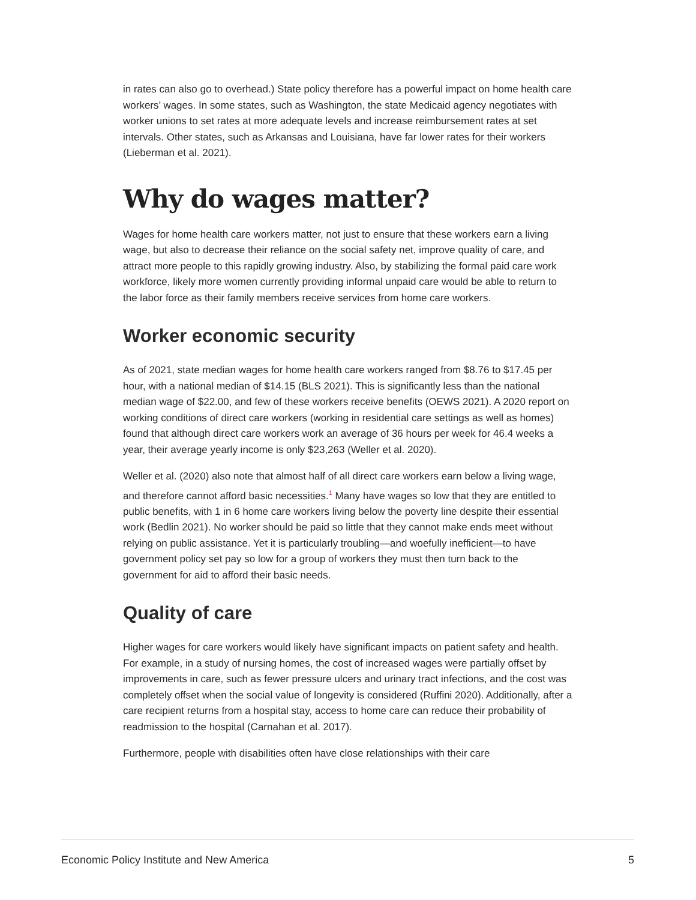in rates can also go to overhead.) State policy therefore has a powerful impact on home health care workers’ wages. In some states, such as Washington, the state Medicaid agency negotiates with worker unions to set rates at more adequate levels and increase reimbursement rates at set intervals. Other states, such as Arkansas and Louisiana, have far lower rates for their workers (Lieberman et al. 2021).
Why do wages matter?
Wages for home health care workers matter, not just to ensure that these workers earn a living wage, but also to decrease their reliance on the social safety net, improve quality of care, and attract more people to this rapidly growing industry. Also, by stabilizing the formal paid care work workforce, likely more women currently providing informal unpaid care would be able to return to the labor force as their family members receive services from home care workers.
Worker economic security
As of 2021, state median wages for home health care workers ranged from $8.76 to $17.45 per hour, with a national median of $14.15 (BLS 2021). This is significantly less than the national median wage of $22.00, and few of these workers receive benefits (OEWS 2021). A 2020 report on working conditions of direct care workers (working in residential care settings as well as homes) found that although direct care workers work an average of 36 hours per week for 46.4 weeks a year, their average yearly income is only $23,263 (Weller et al. 2020).
Weller et al. (2020) also note that almost half of all direct care workers earn below a living wage, and therefore cannot afford basic necessities.<sup>1</sup> Many have wages so low that they are entitled to public benefits, with 1 in 6 home care workers living below the poverty line despite their essential work (Bedlin 2021). No worker should be paid so little that they cannot make ends meet without relying on public assistance. Yet it is particularly troubling—and woefully inefficient—to have government policy set pay so low for a group of workers they must then turn back to the government for aid to afford their basic needs.
Quality of care
Higher wages for care workers would likely have significant impacts on patient safety and health. For example, in a study of nursing homes, the cost of increased wages were partially offset by improvements in care, such as fewer pressure ulcers and urinary tract infections, and the cost was completely offset when the social value of longevity is considered (Ruffini 2020). Additionally, after a care recipient returns from a hospital stay, access to home care can reduce their probability of readmission to the hospital (Carnahan et al. 2017).
Furthermore, people with disabilities often have close relationships with their care
Economic Policy Institute and New America 5